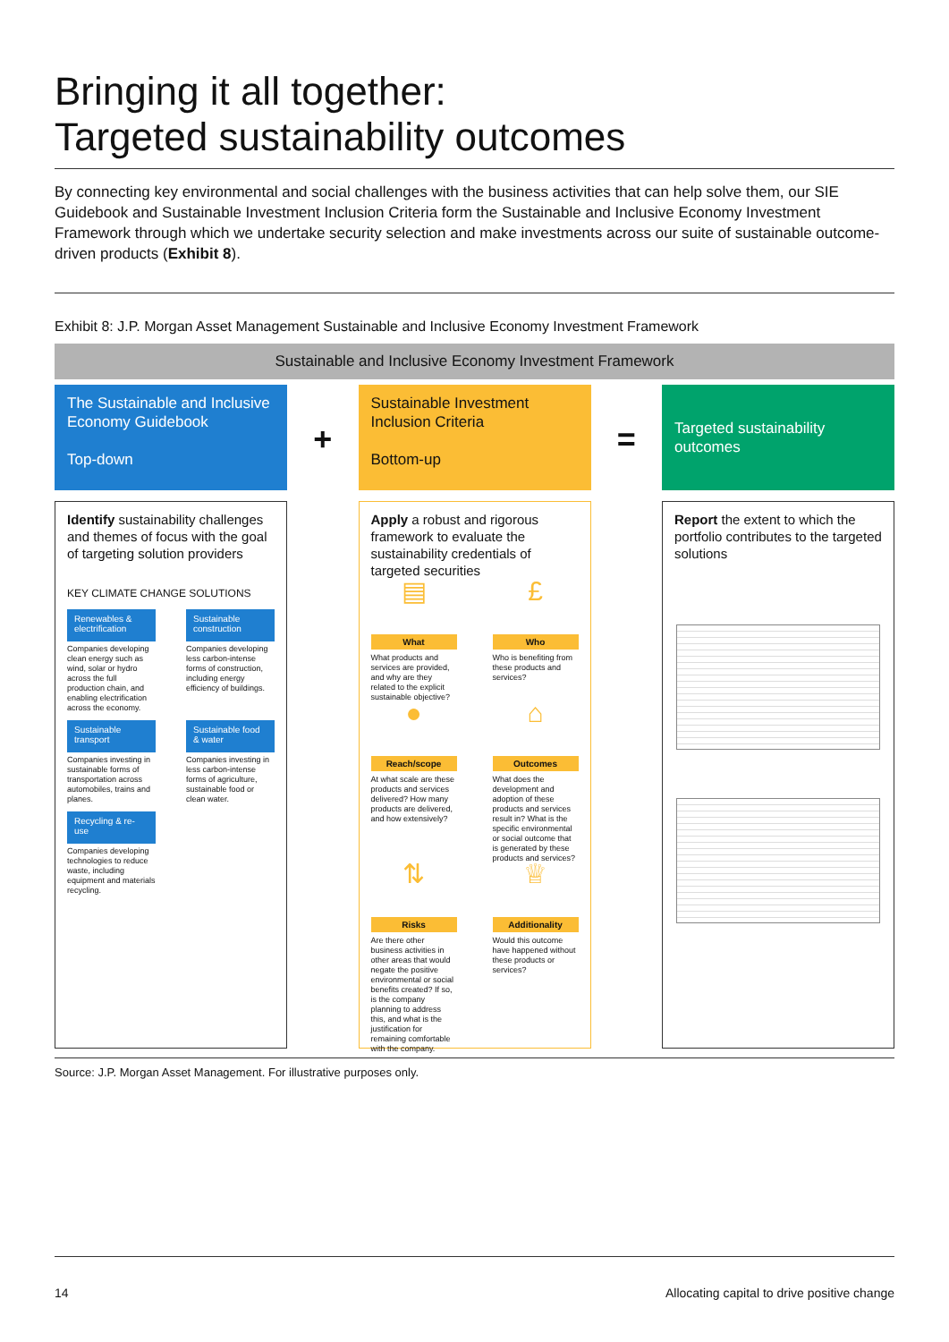Bringing it all together:
Targeted sustainability outcomes
By connecting key environmental and social challenges with the business activities that can help solve them, our SIE Guidebook and Sustainable Investment Inclusion Criteria form the Sustainable and Inclusive Economy Investment Framework through which we undertake security selection and make investments across our suite of sustainable outcome-driven products (Exhibit 8).
Exhibit 8: J.P. Morgan Asset Management Sustainable and Inclusive Economy Investment Framework
Sustainable and Inclusive Economy Investment Framework
The Sustainable and Inclusive Economy Guidebook
Top-down
Identify sustainability challenges and themes of focus with the goal of targeting solution providers
KEY CLIMATE CHANGE SOLUTIONS
Renewables & electrification
Companies developing clean energy such as wind, solar or hydro across the full production chain, and enabling electrification across the economy.
Sustainable construction
Companies developing less carbon-intense forms of construction, including energy efficiency of buildings.
Sustainable transport
Companies investing in sustainable forms of transportation across automobiles, trains and planes.
Sustainable food & water
Companies investing in less carbon-intense forms of agriculture, sustainable food or clean water.
Recycling & re-use
Companies developing technologies to reduce waste, including equipment and materials recycling.
+
Sustainable Investment Inclusion Criteria
Bottom-up
Apply a robust and rigorous framework to evaluate the sustainability credentials of targeted securities
▤
What
What products and services are provided, and why are they related to the explicit sustainable objective?
£
Who
Who is benefiting from these products and services?
●
Reach/scope
At what scale are these products and services delivered? How many products are delivered, and how extensively?
⌂
Outcomes
What does the development and adoption of these products and services result in? What is the specific environmental or social outcome that is generated by these products and services?
⇅
Risks
Are there other business activities in other areas that would negate the positive environmental or social benefits created? If so, is the company planning to address this, and what is the justification for remaining comfortable with the company.
♕
Additionality
Would this outcome have happened without these products or services?
=
Targeted sustainability outcomes
Report the extent to which the portfolio contributes to the targeted solutions
Source: J.P. Morgan Asset Management. For illustrative purposes only.
14 Allocating capital to drive positive change